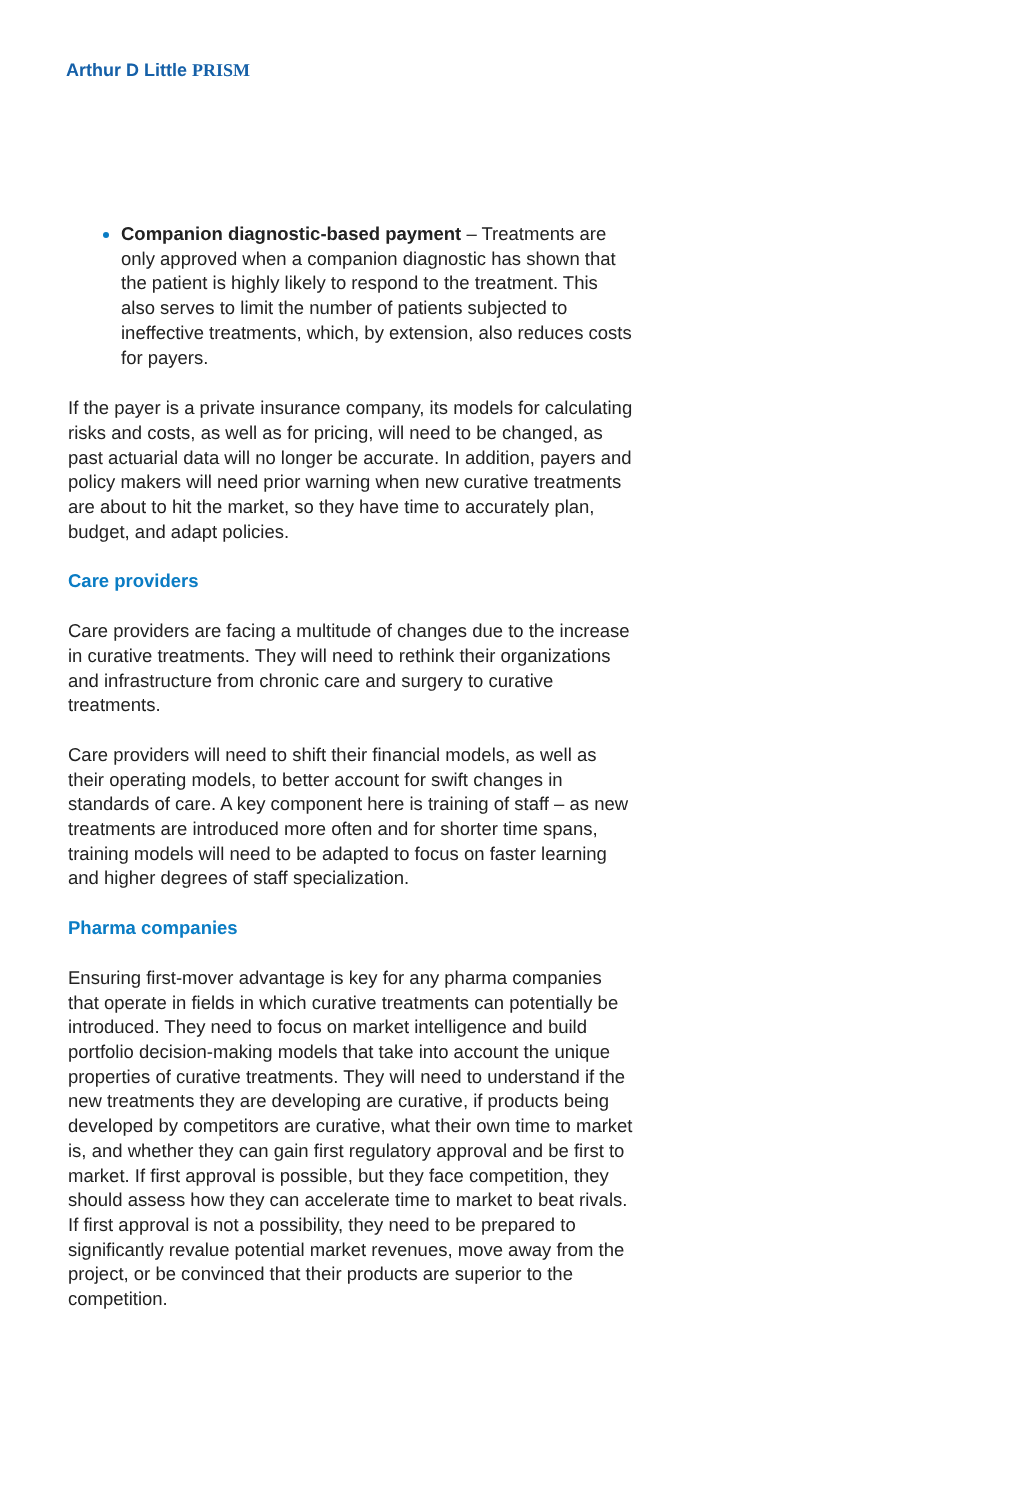Arthur D Little PRISM
Companion diagnostic-based payment – Treatments are only approved when a companion diagnostic has shown that the patient is highly likely to respond to the treatment. This also serves to limit the number of patients subjected to ineffective treatments, which, by extension, also reduces costs for payers.
If the payer is a private insurance company, its models for calculating risks and costs, as well as for pricing, will need to be changed, as past actuarial data will no longer be accurate. In addition, payers and policy makers will need prior warning when new curative treatments are about to hit the market, so they have time to accurately plan, budget, and adapt policies.
Care providers
Care providers are facing a multitude of changes due to the increase in curative treatments. They will need to rethink their organizations and infrastructure from chronic care and surgery to curative treatments.
Care providers will need to shift their financial models, as well as their operating models, to better account for swift changes in standards of care. A key component here is training of staff – as new treatments are introduced more often and for shorter time spans, training models will need to be adapted to focus on faster learning and higher degrees of staff specialization.
Pharma companies
Ensuring first-mover advantage is key for any pharma companies that operate in fields in which curative treatments can potentially be introduced. They need to focus on market intelligence and build portfolio decision-making models that take into account the unique properties of curative treatments. They will need to understand if the new treatments they are developing are curative, if products being developed by competitors are curative, what their own time to market is, and whether they can gain first regulatory approval and be first to market. If first approval is possible, but they face competition, they should assess how they can accelerate time to market to beat rivals. If first approval is not a possibility, they need to be prepared to significantly revalue potential market revenues, move away from the project, or be convinced that their products are superior to the competition.